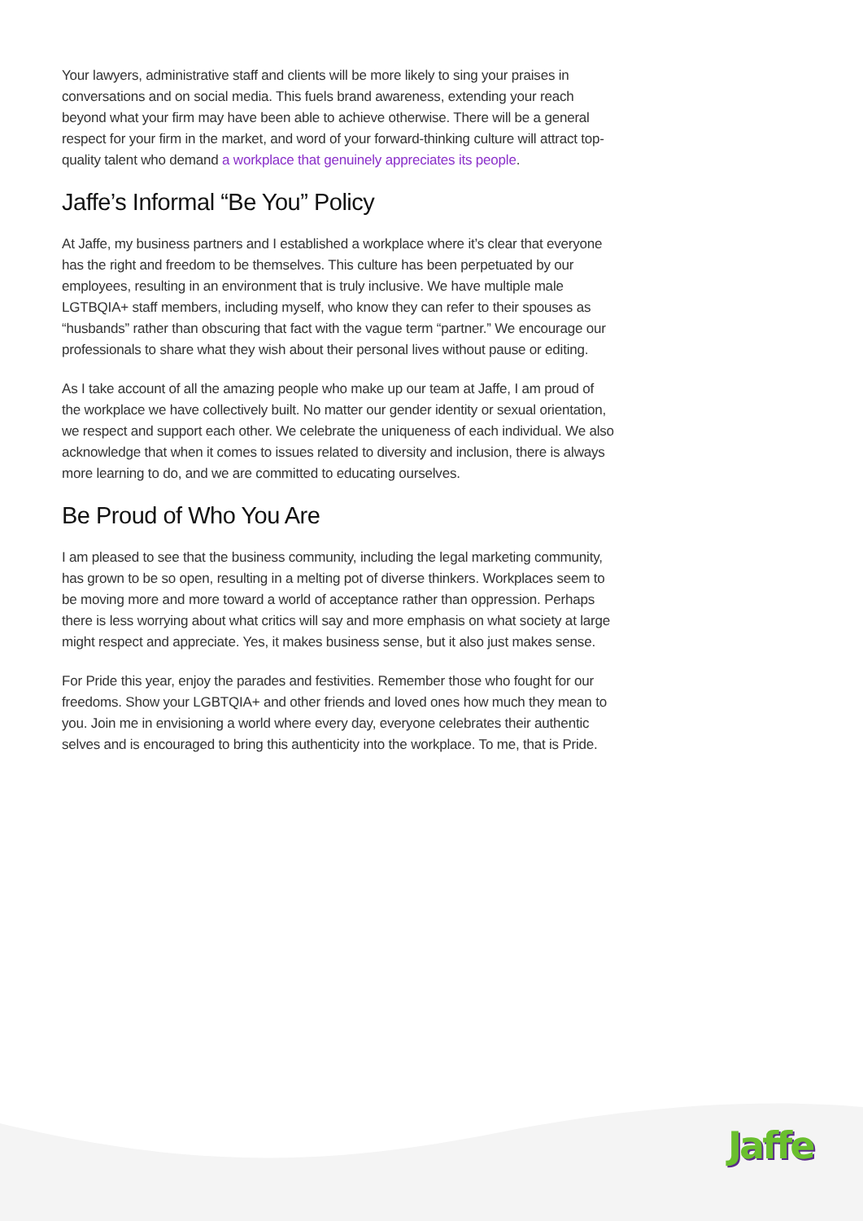Your lawyers, administrative staff and clients will be more likely to sing your praises in conversations and on social media. This fuels brand awareness, extending your reach beyond what your firm may have been able to achieve otherwise. There will be a general respect for your firm in the market, and word of your forward-thinking culture will attract top-quality talent who demand a workplace that genuinely appreciates its people.
Jaffe’s Informal “Be You” Policy
At Jaffe, my business partners and I established a workplace where it’s clear that everyone has the right and freedom to be themselves. This culture has been perpetuated by our employees, resulting in an environment that is truly inclusive. We have multiple male LGTBQIA+ staff members, including myself, who know they can refer to their spouses as “husbands” rather than obscuring that fact with the vague term “partner.” We encourage our professionals to share what they wish about their personal lives without pause or editing.
As I take account of all the amazing people who make up our team at Jaffe, I am proud of the workplace we have collectively built. No matter our gender identity or sexual orientation, we respect and support each other. We celebrate the uniqueness of each individual. We also acknowledge that when it comes to issues related to diversity and inclusion, there is always more learning to do, and we are committed to educating ourselves.
Be Proud of Who You Are
I am pleased to see that the business community, including the legal marketing community, has grown to be so open, resulting in a melting pot of diverse thinkers. Workplaces seem to be moving more and more toward a world of acceptance rather than oppression. Perhaps there is less worrying about what critics will say and more emphasis on what society at large might respect and appreciate. Yes, it makes business sense, but it also just makes sense.
For Pride this year, enjoy the parades and festivities. Remember those who fought for our freedoms. Show your LGBTQIA+ and other friends and loved ones how much they mean to you. Join me in envisioning a world where every day, everyone celebrates their authentic selves and is encouraged to bring this authenticity into the workplace. To me, that is Pride.
Jaffe